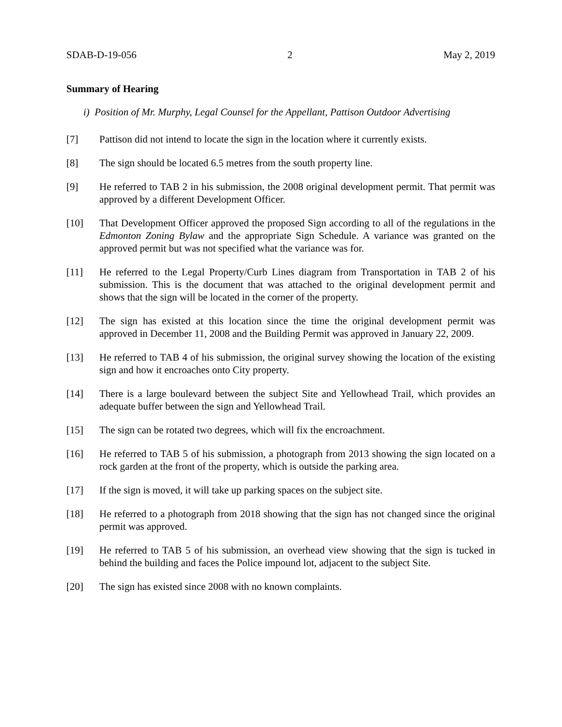SDAB-D-19-056 2 May 2, 2019
Summary of Hearing
i) Position of Mr. Murphy, Legal Counsel for the Appellant, Pattison Outdoor Advertising
[7] Pattison did not intend to locate the sign in the location where it currently exists.
[8] The sign should be located 6.5 metres from the south property line.
[9] He referred to TAB 2 in his submission, the 2008 original development permit. That permit was approved by a different Development Officer.
[10] That Development Officer approved the proposed Sign according to all of the regulations in the Edmonton Zoning Bylaw and the appropriate Sign Schedule. A variance was granted on the approved permit but was not specified what the variance was for.
[11] He referred to the Legal Property/Curb Lines diagram from Transportation in TAB 2 of his submission. This is the document that was attached to the original development permit and shows that the sign will be located in the corner of the property.
[12] The sign has existed at this location since the time the original development permit was approved in December 11, 2008 and the Building Permit was approved in January 22, 2009.
[13] He referred to TAB 4 of his submission, the original survey showing the location of the existing sign and how it encroaches onto City property.
[14] There is a large boulevard between the subject Site and Yellowhead Trail, which provides an adequate buffer between the sign and Yellowhead Trail.
[15] The sign can be rotated two degrees, which will fix the encroachment.
[16] He referred to TAB 5 of his submission, a photograph from 2013 showing the sign located on a rock garden at the front of the property, which is outside the parking area.
[17] If the sign is moved, it will take up parking spaces on the subject site.
[18] He referred to a photograph from 2018 showing that the sign has not changed since the original permit was approved.
[19] He referred to TAB 5 of his submission, an overhead view showing that the sign is tucked in behind the building and faces the Police impound lot, adjacent to the subject Site.
[20] The sign has existed since 2008 with no known complaints.